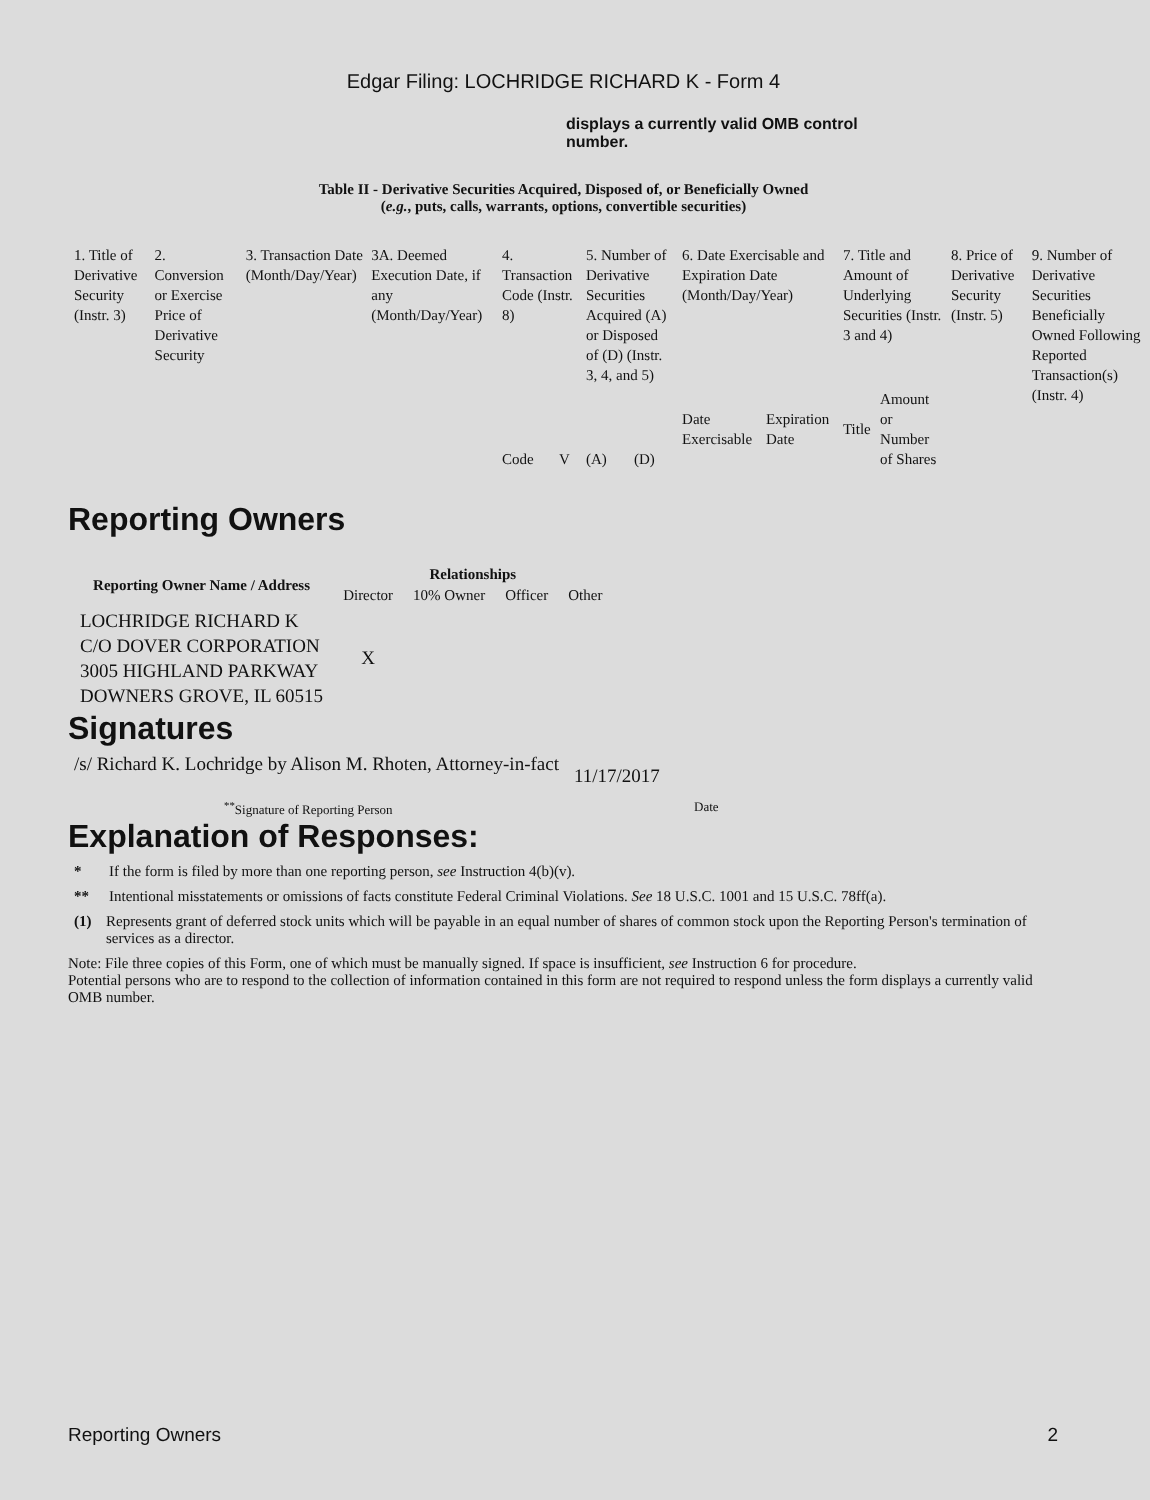Edgar Filing: LOCHRIDGE RICHARD K - Form 4
displays a currently valid OMB control number.
Table II - Derivative Securities Acquired, Disposed of, or Beneficially Owned
(e.g., puts, calls, warrants, options, convertible securities)
| 1. Title of Derivative Security (Instr. 3) | 2. Conversion or Exercise Price of Derivative Security | 3. Transaction Date (Month/Day/Year) | 3A. Deemed Execution Date, if any (Month/Day/Year) | 4. Transaction Code (Instr. 8) | | 5. Number of Derivative Securities Acquired (A) or Disposed of (D) (Instr. 3, 4, and 5) | | 6. Date Exercisable and Expiration Date (Month/Day/Year) | | 7. Title and Amount of Underlying Securities (Instr. 3 and 4) | | 8. Price of Derivative Security (Instr. 5) | 9. Number of Derivative Securities Beneficially Owned Following Reported Transaction(s) (Instr. 4) |
| | | | | Code | V | (A) | (D) | Date Exercisable | Expiration Date | Title | Amount or Number of Shares | | |
Reporting Owners
| Reporting Owner Name / Address | Relationships | | | |
| --- | --- | --- | --- | --- |
| | Director | 10% Owner | Officer | Other |
| LOCHRIDGE RICHARD K C/O DOVER CORPORATION 3005 HIGHLAND PARKWAY DOWNERS GROVE, IL 60515 | X | | | |
Signatures
/s/ Richard K. Lochridge by Alison M. Rhoten, Attorney-in-fact
11/17/2017
<sup>**</sup> Signature of Reporting Person Date
Explanation of Responses:
* If the form is filed by more than one reporting person, see Instruction 4(b)(v).
** Intentional misstatements or omissions of facts constitute Federal Criminal Violations. See 18 U.S.C. 1001 and 15 U.S.C. 78ff(a).
(1) Represents grant of deferred stock units which will be payable in an equal number of shares of common stock upon the Reporting Person's termination of services as a director.
Note: File three copies of this Form, one of which must be manually signed. If space is insufficient, see Instruction 6 for procedure.
Potential persons who are to respond to the collection of information contained in this form are not required to respond unless the form displays a currently valid OMB number.
Reporting Owners 2